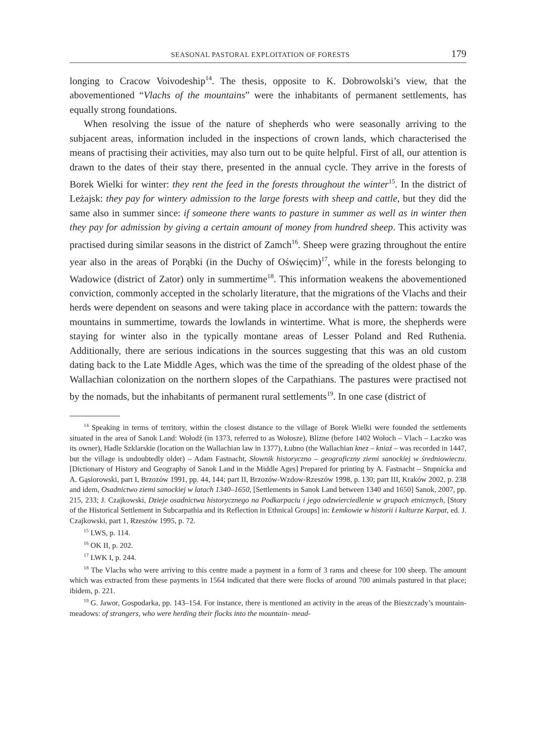SEASONAL PASTORAL EXPLOITATION OF FORESTS 179
longing to Cracow Voivodeship<sup>14</sup>. The thesis, opposite to K. Dobrowolski’s view, that the abovementioned “Vlachs of the mountains” were the inhabitants of permanent settlements, has equally strong foundations.
When resolving the issue of the nature of shepherds who were seasonally arriving to the subjacent areas, information included in the inspections of crown lands, which characterised the means of practising their activities, may also turn out to be quite helpful. First of all, our attention is drawn to the dates of their stay there, presented in the annual cycle. They arrive in the forests of Borek Wielki for winter: they rent the feed in the forests throughout the winter<sup>15</sup>. In the district of Leżajsk: they pay for wintery admission to the large forests with sheep and cattle, but they did the same also in summer since: if someone there wants to pasture in summer as well as in winter then they pay for admission by giving a certain amount of money from hundred sheep. This activity was practised during similar seasons in the district of Zamch<sup>16</sup>. Sheep were grazing throughout the entire year also in the areas of Porąbki (in the Duchy of Oświęcim)<sup>17</sup>, while in the forests belonging to Wadowice (district of Zator) only in summertime<sup>18</sup>. This information weakens the abovementioned conviction, commonly accepted in the scholarly literature, that the migrations of the Vlachs and their herds were dependent on seasons and were taking place in accordance with the pattern: towards the mountains in summertime, towards the lowlands in wintertime. What is more, the shepherds were staying for winter also in the typically montane areas of Lesser Poland and Red Ruthenia. Additionally, there are serious indications in the sources suggesting that this was an old custom dating back to the Late Middle Ages, which was the time of the spreading of the oldest phase of the Wallachian colonization on the northern slopes of the Carpathians. The pastures were practised not by the nomads, but the inhabitants of permanent rural settlements<sup>19</sup>. In one case (district of
<sup>14</sup> Speaking in terms of territory, within the closest distance to the village of Borek Wielki were founded the settlements situated in the area of Sanok Land: Wołodź (in 1373, referred to as Wołosze), Blizne (before 1402 Wołoch – Vlach – Laczko was its owner), Hadle Szklarskie (location on the Wallachian law in 1377), Łubno (the Wallachian knez – kniaź – was recorded in 1447, but the village is undoubtedly older) – Adam Fastnacht, Słownik historyczno – geograficzny ziemi sanockiej w średniowieczu. [Dictionary of History and Geography of Sanok Land in the Middle Ages] Prepared for printing by A. Fastnacht – Stupnicka and A. Gąsiorowski, part I, Brzozów 1991, pp. 44, 144; part II, Brzozów-Wzdow-Rzeszów 1998, p. 130; part III, Kraków 2002, p. 238 and idem, Osadnictwo ziemi sanockiej w latach 1340–1650, [Settlements in Sanok Land between 1340 and 1650] Sanok, 2007, pp. 215, 233; J. Czajkowski, Dzieje osadnictwa historycznego na Podkarpaciu i jego odzwierciedlenie w grupach etnicznych, [Story of the Historical Settlement in Subcarpathia and its Reflection in Ethnical Groups] in: Łemkowie w historii i kulturze Karpat, ed. J. Czajkowski, part 1, Rzeszów 1995, p. 72.
<sup>15</sup> LWS, p. 114.
<sup>16</sup> OK II, p. 202.
<sup>17</sup> LWK I, p. 244.
<sup>18</sup> The Vlachs who were arriving to this centre made a payment in a form of 3 rams and cheese for 100 sheep. The amount which was extracted from these payments in 1564 indicated that there were flocks of around 700 animals pastured in that place; ibidem, p. 221.
<sup>19</sup> G. Jawor, Gospodarka, pp. 143–154. For instance, there is mentioned an activity in the areas of the Bieszczady’s mountain-meadows: of strangers, who were herding their flocks into the mountain- mead-